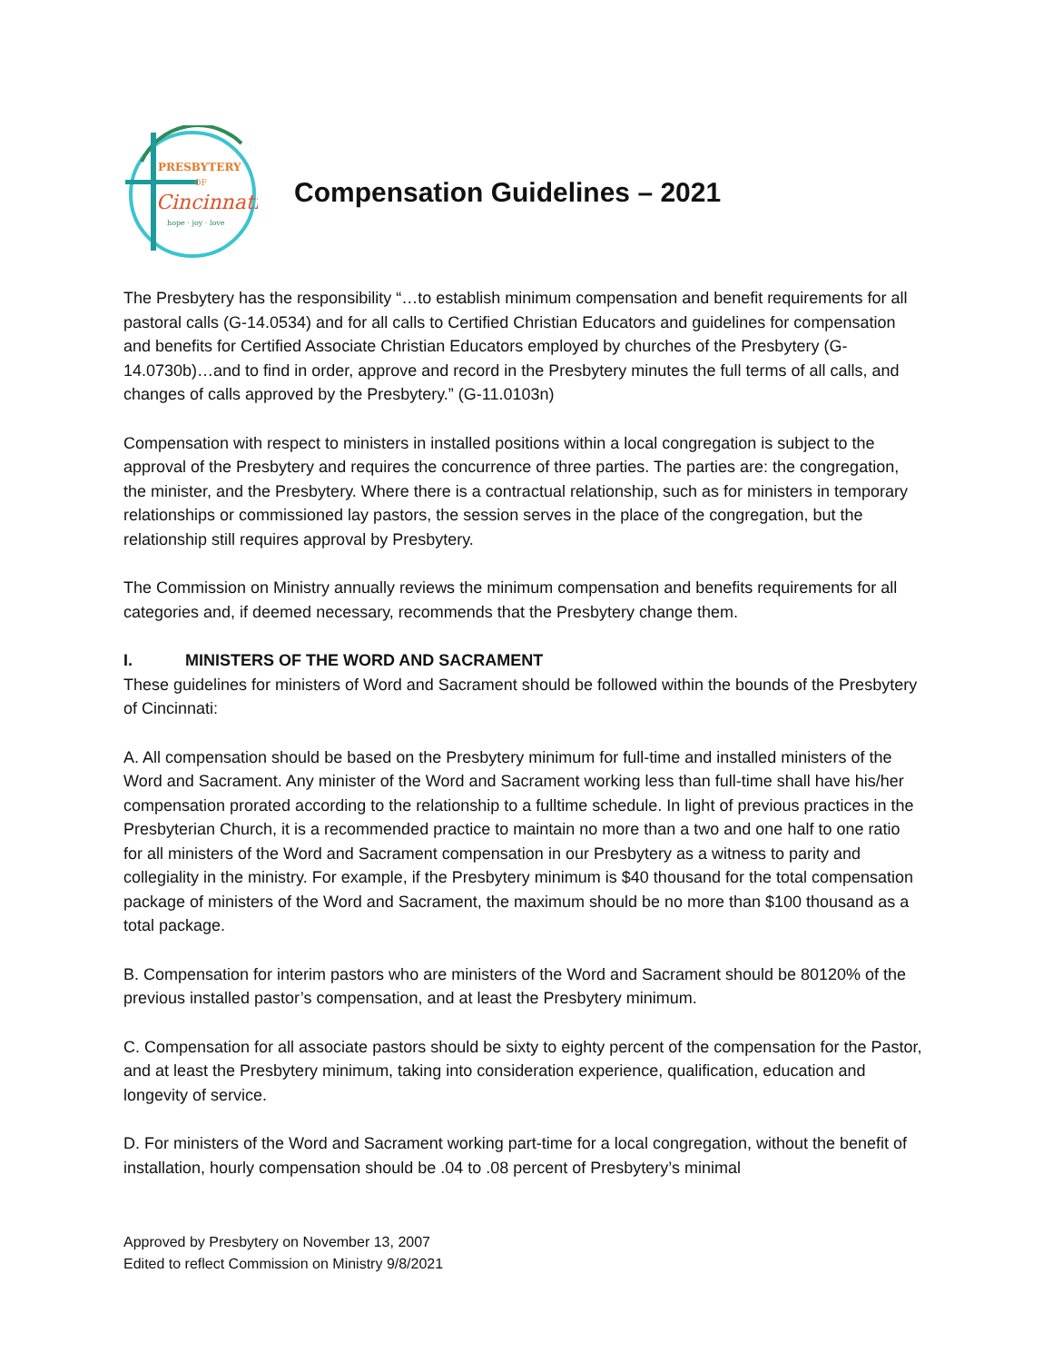PRESBYTERY
OF
Cincinnati
hope · joy · love
Compensation Guidelines – 2021
The Presbytery has the responsibility “…to establish minimum compensation and benefit requirements for all pastoral calls (G-14.0534) and for all calls to Certified Christian Educators and guidelines for compensation and benefits for Certified Associate Christian Educators employed by churches of the Presbytery (G-14.0730b)…and to find in order, approve and record in the Presbytery minutes the full terms of all calls, and changes of calls approved by the Presbytery.” (G-11.0103n)
Compensation with respect to ministers in installed positions within a local congregation is subject to the approval of the Presbytery and requires the concurrence of three parties. The parties are: the congregation, the minister, and the Presbytery. Where there is a contractual relationship, such as for ministers in temporary relationships or commissioned lay pastors, the session serves in the place of the congregation, but the relationship still requires approval by Presbytery.
The Commission on Ministry annually reviews the minimum compensation and benefits requirements for all categories and, if deemed necessary, recommends that the Presbytery change them.
I. MINISTERS OF THE WORD AND SACRAMENT
These guidelines for ministers of Word and Sacrament should be followed within the bounds of the Presbytery of Cincinnati:
A. All compensation should be based on the Presbytery minimum for full-time and installed ministers of the Word and Sacrament. Any minister of the Word and Sacrament working less than full-time shall have his/her compensation prorated according to the relationship to a fulltime schedule. In light of previous practices in the Presbyterian Church, it is a recommended practice to maintain no more than a two and one half to one ratio for all ministers of the Word and Sacrament compensation in our Presbytery as a witness to parity and collegiality in the ministry. For example, if the Presbytery minimum is $40 thousand for the total compensation package of ministers of the Word and Sacrament, the maximum should be no more than $100 thousand as a total package.
B. Compensation for interim pastors who are ministers of the Word and Sacrament should be 80120% of the previous installed pastor’s compensation, and at least the Presbytery minimum.
C. Compensation for all associate pastors should be sixty to eighty percent of the compensation for the Pastor, and at least the Presbytery minimum, taking into consideration experience, qualification, education and longevity of service.
D. For ministers of the Word and Sacrament working part-time for a local congregation, without the benefit of installation, hourly compensation should be .04 to .08 percent of Presbytery’s minimal
Approved by Presbytery on November 13, 2007
Edited to reflect Commission on Ministry 9/8/2021